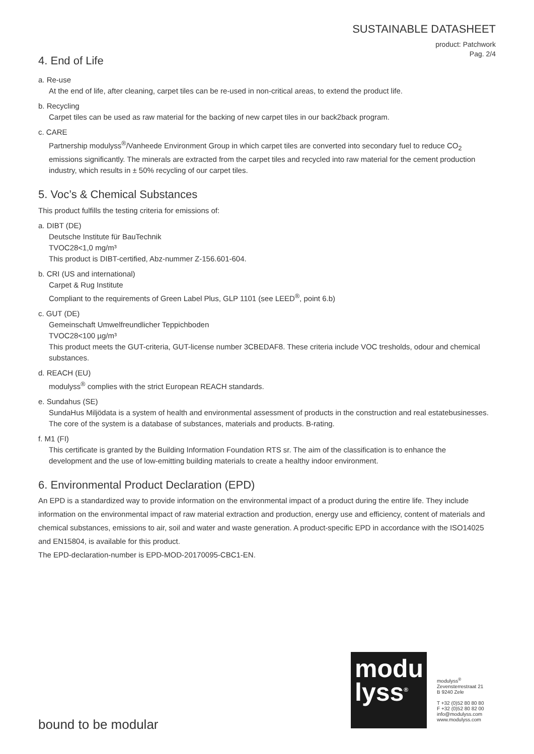SUSTAINABLE DATASHEET
product: Patchwork
Pag. 2/4
4. End of Life
a. Re-use
At the end of life, after cleaning, carpet tiles can be re-used in non-critical areas, to extend the product life.
b. Recycling
Carpet tiles can be used as raw material for the backing of new carpet tiles in our back2back program.
c. CARE
Partnership modulyss<sup>®</sup>/Vanheede Environment Group in which carpet tiles are converted into secondary fuel to reduce CO<sub>2</sub> emissions significantly. The minerals are extracted from the carpet tiles and recycled into raw material for the cement production industry, which results in ± 50% recycling of our carpet tiles.
5. Voc’s & Chemical Substances
This product fulfills the testing criteria for emissions of:
a. DIBT (DE)
Deutsche Institute für BauTechnik
TVOC28<1,0 mg/m³
This product is DIBT-certified, Abz-nummer Z-156.601-604.
b. CRI (US and international)
Carpet & Rug Institute
Compliant to the requirements of Green Label Plus, GLP 1101 (see LEED<sup>®</sup>, point 6.b)
c. GUT (DE)
Gemeinschaft Umwelfreundlicher Teppichboden
TVOC28<100 µg/m³
This product meets the GUT-criteria, GUT-license number 3CBEDAF8. These criteria include VOC tresholds, odour and chemical substances.
d. REACH (EU)
modulyss<sup>®</sup> complies with the strict European REACH standards.
e. Sundahus (SE)
SundaHus Miljödata is a system of health and environmental assessment of products in the construction and real estatebusinesses. The core of the system is a database of substances, materials and products. B-rating.
f. M1 (FI)
This certificate is granted by the Building Information Foundation RTS sr. The aim of the classification is to enhance the development and the use of low-emitting building materials to create a healthy indoor environment.
6. Environmental Product Declaration (EPD)
An EPD is a standardized way to provide information on the environmental impact of a product during the entire life. They include information on the environmental impact of raw material extraction and production, energy use and efficiency, content of materials and chemical substances, emissions to air, soil and water and waste generation. A product-specific EPD in accordance with the ISO14025 and EN15804, is available for this product.
The EPD-declaration-number is EPD-MOD-20170095-CBC1-EN.
modu
lyss<sup>®</sup>
modulyss<sup>®</sup>
Zevensterrestraat 21
B 9240 Zele
T +32 (0)52 80 80 80
F +32 (0)52 80 82 00
info@modulyss.com
www.modulyss.com
bound to be modular